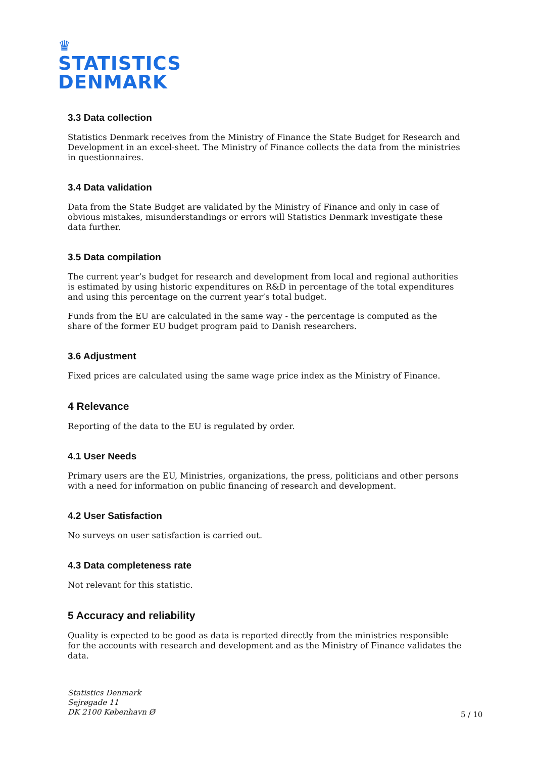♛
STATISTICS
DENMARK
3.3 Data collection
Statistics Denmark receives from the Ministry of Finance the State Budget for Research and Development in an excel-sheet. The Ministry of Finance collects the data from the ministries in questionnaires.
3.4 Data validation
Data from the State Budget are validated by the Ministry of Finance and only in case of obvious mistakes, misunderstandings or errors will Statistics Denmark investigate these data further.
3.5 Data compilation
The current year’s budget for research and development from local and regional authorities is estimated by using historic expenditures on R&D in percentage of the total expenditures and using this percentage on the current year’s total budget.
Funds from the EU are calculated in the same way - the percentage is computed as the share of the former EU budget program paid to Danish researchers.
3.6 Adjustment
Fixed prices are calculated using the same wage price index as the Ministry of Finance.
4 Relevance
Reporting of the data to the EU is regulated by order.
4.1 User Needs
Primary users are the EU, Ministries, organizations, the press, politicians and other persons with a need for information on public financing of research and development.
4.2 User Satisfaction
No surveys on user satisfaction is carried out.
4.3 Data completeness rate
Not relevant for this statistic.
5 Accuracy and reliability
Quality is expected to be good as data is reported directly from the ministries responsible for the accounts with research and development and as the Ministry of Finance validates the data.
Statistics Denmark
Sejrøgade 11
DK 2100 København Ø
5 / 10